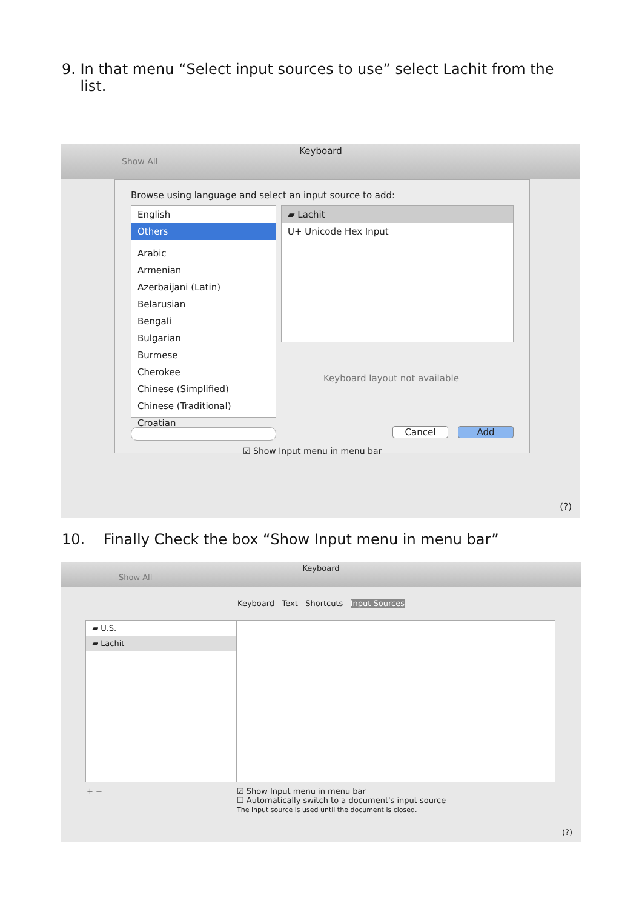9. In that menu “Select input sources to use” select Lachit from the
list.
Keyboard
Show All
Browse using language and select an input source to add:
English
Others
Arabic
Armenian
Azerbaijani (Latin)
Belarusian
Bengali
Bulgarian
Burmese
Cherokee
Chinese (Simplified)
Chinese (Traditional)
Croatian
▰ Lachit
U+ Unicode Hex Input
Keyboard layout not available
Cancel Add
☑ Show Input menu in menu bar
(?)
10. Finally Check the box “Show Input menu in menu bar”
Keyboard
Show All
Keyboard Text Shortcuts Input Sources
▰ U.S.
▰ Lachit
+ −
☑ Show Input menu in menu bar
☐ Automatically switch to a document's input source
The input source is used until the document is closed.
(?)